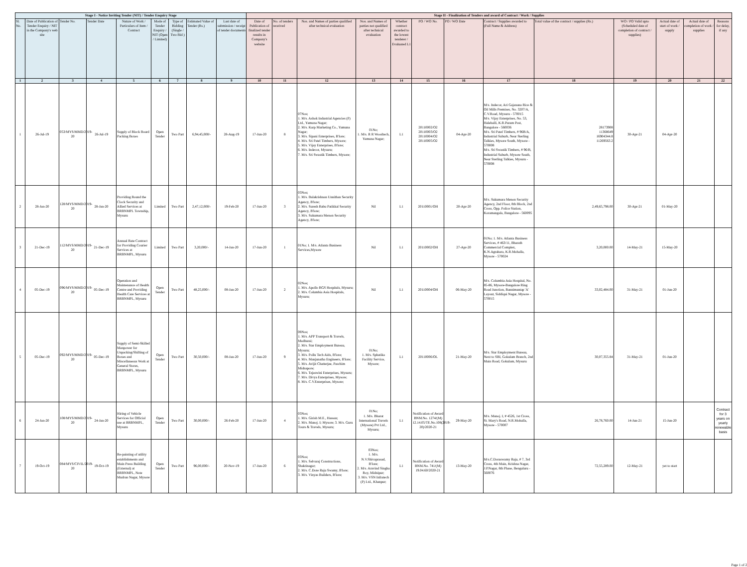| Stage I - Notice Inviting Tender (NIT) / Tender Enquiry Stage | | | | | | | | | Stage II - Finalization of Tenders and award of Contract / Work / Supplies | | | | | | | | | | | | |
| --- | --- | --- | --- | --- | --- | --- | --- | --- | --- | --- | --- | --- | --- | --- | --- | --- | --- | --- | --- | --- | --- |
| Sl. No. | Date of Publication of Tender Enquiry / NIT in the Company's web site | Tender No. | Tender Date | Nature of Work / Particulars of Item / Contract | Mode of Tender Enquiry / NIT (Open / Limited) | Type of Bidding (Single / Two Bid ) | Estimated Value of Tender (Rs.) | Last date of submission / receipt of tender documents | Date of Publication of finalized tender results in Company's website | No. of tenders received | Nos. and Names of parties qualified after technical evaluation | Nos. and Names of parties not qualified after technical evaluation | Whether contract awarded to the lowest tenderer / Evaluated L1 | PO / WO No. | PO / WO Date | Contract / Supplies awarded to (Full Name & Address) | Total value of the contract / supplies (Rs.) | WO / PO Valid upto (Scheduled date of completion of contract / supplies) | Actual date of start of work / supply | Actual date of completion of work / supplies | Reasons for delay, if any |
| 1 | 2 | 3 | 4 | 5 | 6 | 7 | 8 | 9 | 10 | 11 | 12 | 13 | 14 | 15 | 16 | 17 | 18 | 19 | 20 | 21 | 22 |
| 1 | 26-Jul-19 | 053/MYS/MMD/2019-20 | 26-Jul-19 | Supply of Block Board Packing Boxes | Open Tender | Two Part | 6,94,45,000/- | 28-Aug-19 | 17-Jun-20 | 8 | 07Nos; 1. M/s. Ashok Industrial Agencies (P) Ltd., Yamuna Nagar; 2. M/s. Karp Marketing Co., Yamuna Nagar; 3. M/s. Sipani Enterprises, B'lore; 4. M/s. Sri Patel Timbers, Mysore; 5. M/s. Vijay Enterprises, B'lore; 6. M/s. Indecor, Mysuru; 7. M/s. Sri Swastik Timbers, Mysore; | 01No; 1. M/s. R R Woodtech, Yamuna Nagar; | L1 | 20110002/O2 20110003/O2 20110004/O2 20110005/O2 | 04-Apr-20 | M/s. Indecor, Ari Gajanana Rice & Oil Mills Premises, No. 3207/A, C.V.Road, Mysuru - 570015 M/s. Vijay Enterprises, No. 53, Halehalli, K.R.Puram Post, Bangalore - 560036 M/s. Sri Patel Timbers, # 96B/A, Industrial Suburb, Near Sterling Talkies, Mysore South, Mysore - 570008 M/s. Sri Swastik Timbers, # 96/B, Industrial Suburb, Mysore South, Near Sterling Talkies, Mysuru - 570008 | 28173908 11368649 16904344.8 11269563.2 | 30-Apr-21 | 04-Apr-20 | | |
| 2 | 28-Jan-20 | 128/MYS/MMD/2019-20 | 28-Jan-20 | Providing Round the Clock Security and Allied Services at BRBNMPL Township, Mysuru | Limited | Two Part | 2,47,12,000/- | 19-Feb-20 | 17-Jun-20 | 3 | 03Nos; 1. M/s. Balakrishnan Unnithan Security Agency, B'lore; 2. M/s. Suresh Babu Patikkal Security Agency, B'lore; 3. M/s. Sukumara Menon Security Agency, B'lore; | Nil | L1 | 20110001/OH | 20-Apr-20 | M/s. Sukumara Menon Security Agency, 2nd Floor, 8th Block, 2nd Cross, Opp. Police Station, Koramangala, Bangalore - 560095 | 2,49,65,798.00 | 30-Apr-21 | 01-May-20 | | |
| 3 | 21-Dec-19 | 112/MYS/MMD/2019-20 | 21-Dec-19 | Annual Rate Contract for Providing Courier Services at BRBNMPL, Mysuru | Limited | Two Part | 3,20,000/- | 14-Jan-20 | 17-Jun-20 | 1 | 01No; 1. M/s. Atlanta Business Services,Mysore | Nil | L1 | 20110002/OH | 27-Apr-20 | 01No; 1. M/s. Atlanta Business Services, # 463/11, Bharath Commercial Complex, K.N.Agrahara, K.R.Mohalla, Mysore - 570024 | 3,20,000.00 | 14-May-21 | 15-May-20 | | |
| 4 | 05-Dec-19 | 096/MYS/MMD/2019-20 | 05-Dec-19 | Operation and Maintenance of Health Centre and Providing Health Care Services at BRBNMPL, Mysuru | Open Tender | Two Part | 48,25,000/- | 08-Jan-20 | 17-Jun-20 | 2 | 02Nos; 1. M/s. Apollo BGS Hospitals, Mysuru; 2. M/s. Columbia Asia Hospitals, Mysuru; | Nil | L1 | 20110004/OH | 06-May-20 | M/s. Columbia Asia Hospital, No. 85-86, Mysore-Bangalore Ring Road Junction, Bannimantap 'A' Layout, Siddiqui Nagar, Mysore - 570015 | 33,02,484.00 | 31-May-21 | 01-Jun-20 | | |
| 5 | 05-Dec-19 | 092/MYS/MMD/2019-20 | 05-Dec-19 | Supply of Semi-Skilled Manpower for Unpacking/Shifting of Boxes and Miscellaneous Work at General Stores, BRBNMPL, Mysuru | Open Tender | Two Part | 30,50,000/- | 08-Jan-20 | 17-Jun-20 | 9 | 08Nos; 1. M/s. APP Transport & Travels, Madhurai; 2. M/s. Star Employment Bureau, Mysuru; 3. M/s. Pollu Tech Aids, B'lore; 4. M/s. Manjunatha Engineers, B'lore; 5. M/s. Avijit Chatterjee, Paschim Midnapore; 6. M/s. Tejaswini Enterprises, Mysuru; 7. M/s. Divya Enterprises, Mysore; 8. M/s. C.V.Enterprises, Mysore; | 01No; 1. M/s. Sphatika Facility Service, Mysore; | L1 | 20110006/OL | 21-May-20 | M/s. Star Employment Bureau, Next to SBI, Gokulam Branch, 2nd Main Road, Gokulam, Mysuru | 30,07,355.84 | 31-May-21 | 01-Jun-20 | | |
| 6 | 24-Jan-20 | 108/MYS/MMD/2019-20 | 24-Jan-20 | Hiring of Vehicle Services for Official use at BRBNMPL, Mysuru | Open Tender | Two Part | 30,00,000/- | 26-Feb-20 | 17-Jun-20 | 4 | 03Nos; 1. M/s. Girish M.E., Hassan; 2. M/s. Manoj. I; Mysore; 3. M/s. Guru Tours & Travels, Mysuru; | 01No; 1. M/s. Bharat International Travels (Mysore) Pvt Ltd., Mysuru; | L1 | Notification of Award BNM.No. 1274/(M) 12.14.05/TE.No.108(2019-20)/2020-21 | 29-May-20 | M/s. Manoj. I, # 4526, 1st Cross, St. Mary's Road, N.R.Mohalla, Mysore - 570007 | 26,78,760.00 | 14-Jun-21 | 15-Jun-20 | | Contract for 3 years on yearly renewable basis |
| 7 | 19-Oct-19 | 084/MYS/CIVIL/2019-20 | 19-Oct-19 | Re-painting of utility establishments and Main Press Building (External) at BRBNMPL, Note Mudran Nagar, Mysore | Open Tender | Two Part | 96,00,000/- | 20-Nov-19 | 17-Jun-20 | 6 | 03Nos; 1. M/s. Selvaraj Constructions, Shaktinagar; 2. M/s. C.Dore Raju Swamy, B'lore; 3. M/s. Vinyas Builders, B'lore; | 03Nos; 1. M/s. N.V.Shivaprasad, B'lore; 2. M/s. Aravind Singha Roy, Midnipur; 3. M/s. VSN Infratech (P) Ltd., Khanpur; | L1 | Notification of Award BNM.No. 741/(M) 19.04.60/2020-21 | 13-May-20 | M/s.C.Doraswamy Raju, # 7, 3rd Cross, 4th Main, Krishna Nagar, J.P.Nagar, 8th Phase, Bengaluru - 560076 | 72,55,289.00 | 12-May-21 | yet to start | | |
Page 1 of 2